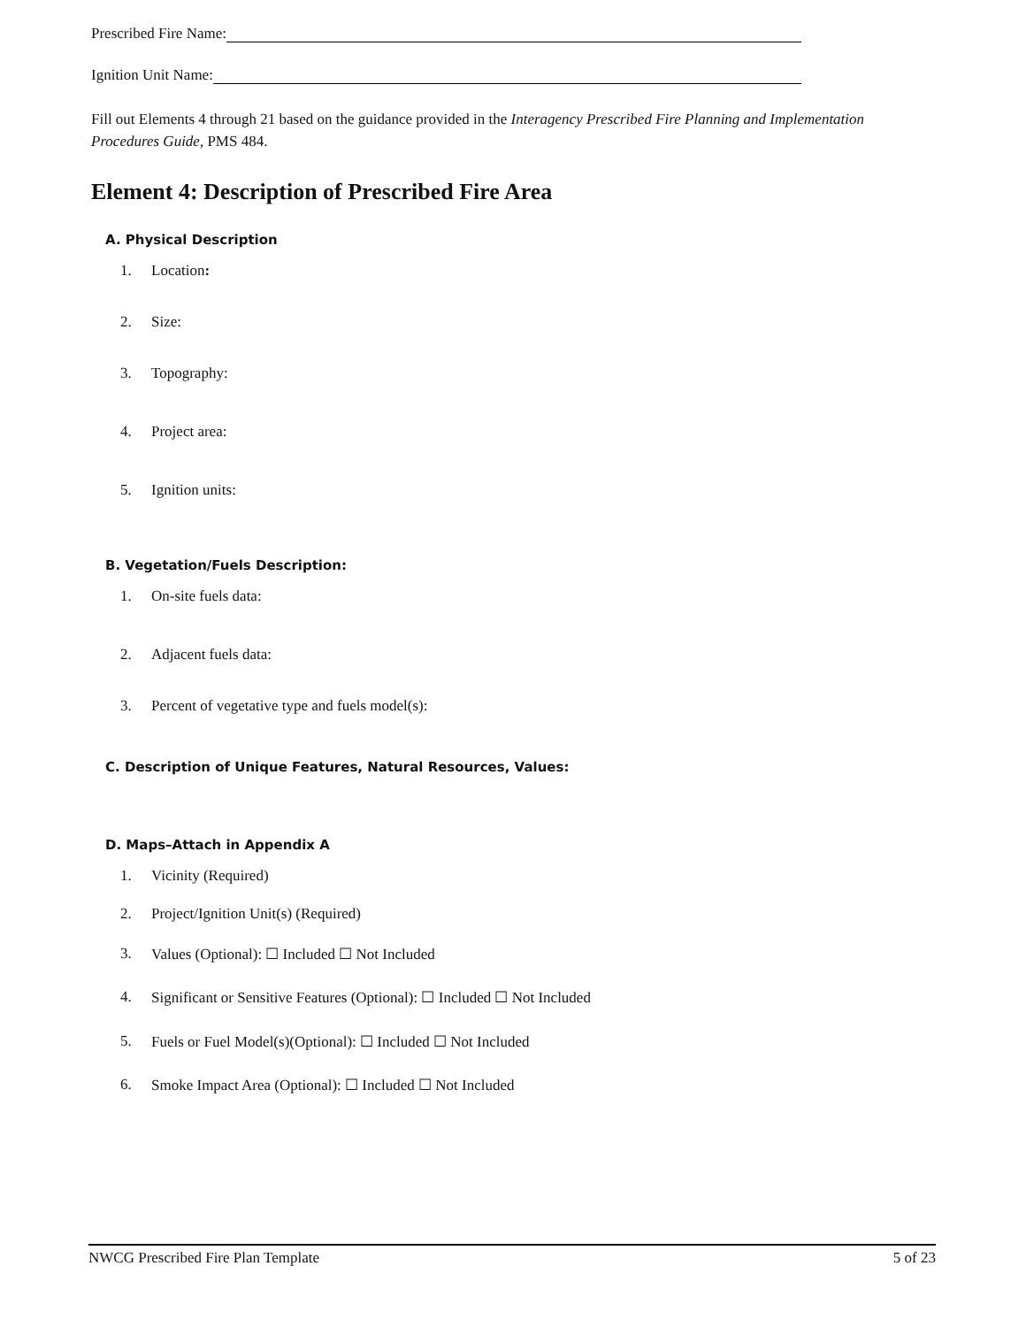Prescribed Fire Name:
Ignition Unit Name:
Fill out Elements 4 through 21 based on the guidance provided in the Interagency Prescribed Fire Planning and Implementation Procedures Guide, PMS 484.
Element 4: Description of Prescribed Fire Area
A. Physical Description
1. Location:
2. Size:
3. Topography:
4. Project area:
5. Ignition units:
B. Vegetation/Fuels Description:
1. On-site fuels data:
2. Adjacent fuels data:
3. Percent of vegetative type and fuels model(s):
C. Description of Unique Features, Natural Resources, Values:
D. Maps–Attach in Appendix A
1. Vicinity (Required)
2. Project/Ignition Unit(s) (Required)
3. Values (Optional): ☐ Included ☐ Not Included
4. Significant or Sensitive Features (Optional): ☐ Included ☐ Not Included
5. Fuels or Fuel Model(s)(Optional): ☐ Included ☐ Not Included
6. Smoke Impact Area (Optional): ☐ Included ☐ Not Included
NWCG Prescribed Fire Plan Template 5 of 23